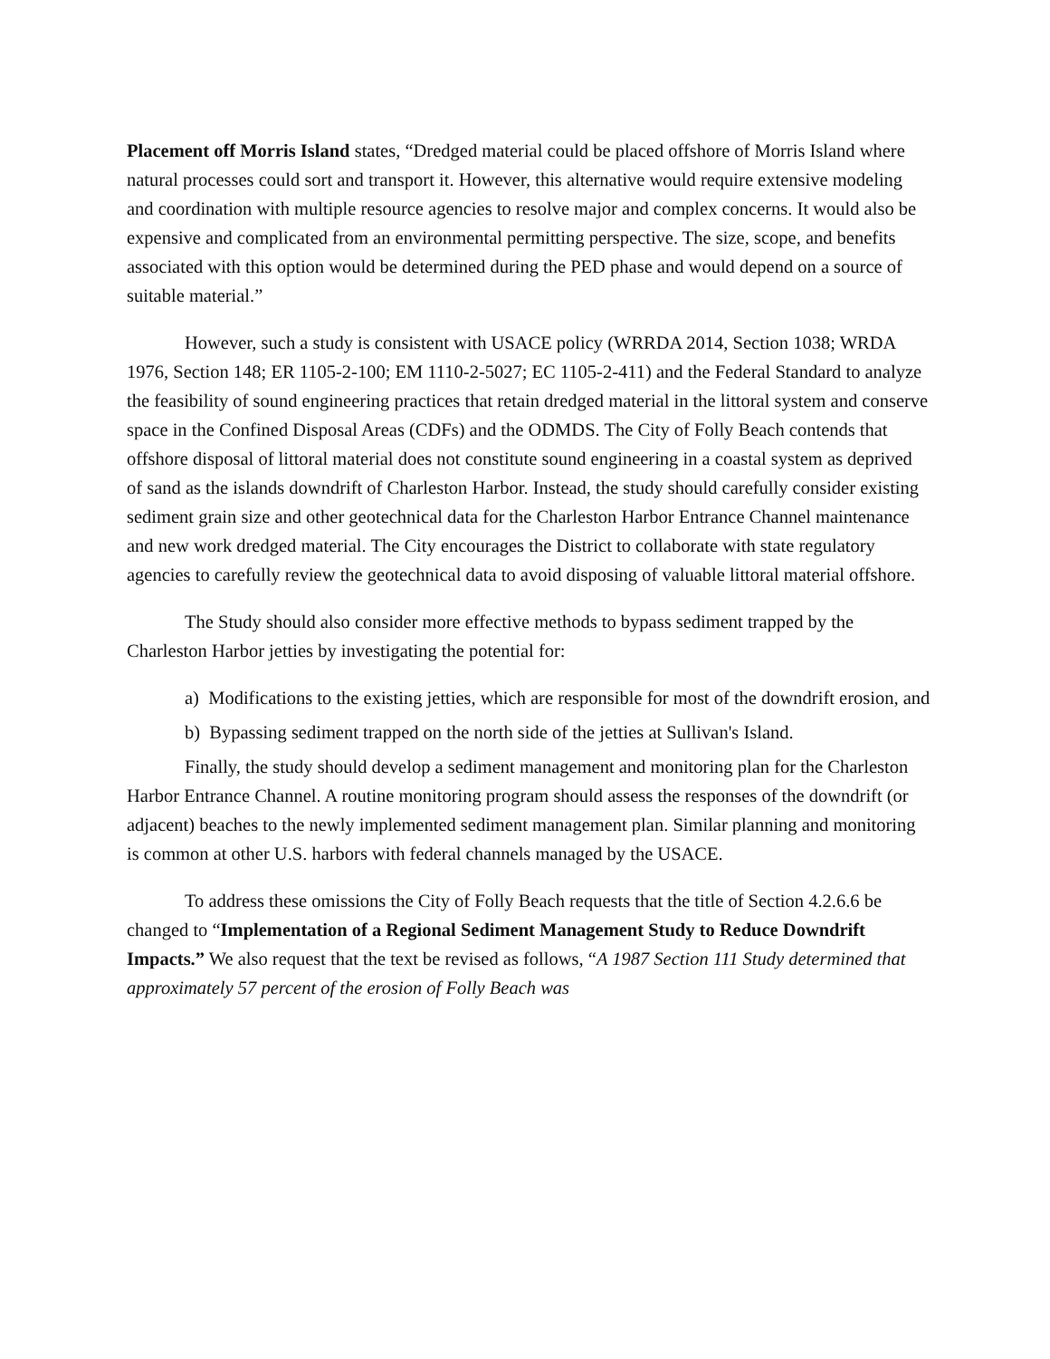Placement off Morris Island states, “Dredged material could be placed offshore of Morris Island where natural processes could sort and transport it. However, this alternative would require extensive modeling and coordination with multiple resource agencies to resolve major and complex concerns. It would also be expensive and complicated from an environmental permitting perspective. The size, scope, and benefits associated with this option would be determined during the PED phase and would depend on a source of suitable material.”
However, such a study is consistent with USACE policy (WRRDA 2014, Section 1038; WRDA 1976, Section 148; ER 1105-2-100; EM 1110-2-5027; EC 1105-2-411) and the Federal Standard to analyze the feasibility of sound engineering practices that retain dredged material in the littoral system and conserve space in the Confined Disposal Areas (CDFs) and the ODMDS. The City of Folly Beach contends that offshore disposal of littoral material does not constitute sound engineering in a coastal system as deprived of sand as the islands downdrift of Charleston Harbor. Instead, the study should carefully consider existing sediment grain size and other geotechnical data for the Charleston Harbor Entrance Channel maintenance and new work dredged material. The City encourages the District to collaborate with state regulatory agencies to carefully review the geotechnical data to avoid disposing of valuable littoral material offshore.
The Study should also consider more effective methods to bypass sediment trapped by the Charleston Harbor jetties by investigating the potential for:
a) Modifications to the existing jetties, which are responsible for most of the downdrift erosion, and
b) Bypassing sediment trapped on the north side of the jetties at Sullivan's Island.
Finally, the study should develop a sediment management and monitoring plan for the Charleston Harbor Entrance Channel. A routine monitoring program should assess the responses of the downdrift (or adjacent) beaches to the newly implemented sediment management plan. Similar planning and monitoring is common at other U.S. harbors with federal channels managed by the USACE.
To address these omissions the City of Folly Beach requests that the title of Section 4.2.6.6 be changed to “Implementation of a Regional Sediment Management Study to Reduce Downdrift Impacts.” We also request that the text be revised as follows, “A 1987 Section 111 Study determined that approximately 57 percent of the erosion of Folly Beach was